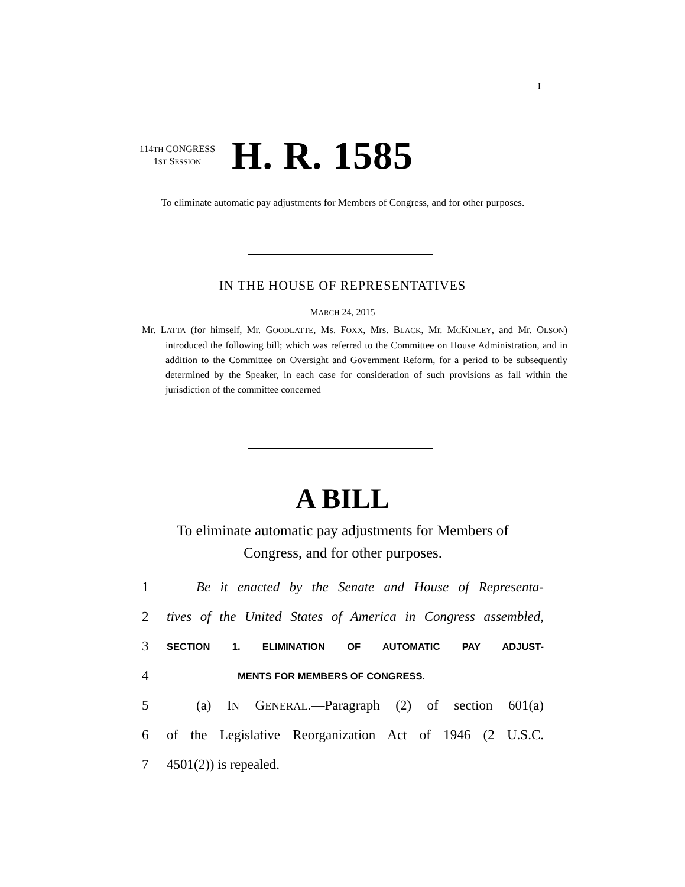I
114TH CONGRESS
1ST SESSION
H. R. 1585
To eliminate automatic pay adjustments for Members of Congress, and for other purposes.
IN THE HOUSE OF REPRESENTATIVES
MARCH 24, 2015
Mr. LATTA (for himself, Mr. GOODLATTE, Ms. FOXX, Mrs. BLACK, Mr. MCKINLEY, and Mr. OLSON) introduced the following bill; which was referred to the Committee on House Administration, and in addition to the Committee on Oversight and Government Reform, for a period to be subsequently determined by the Speaker, in each case for consideration of such provisions as fall within the jurisdiction of the committee concerned
A BILL
To eliminate automatic pay adjustments for Members of Congress, and for other purposes.
1 Be it enacted by the Senate and House of Representa-
2 tives of the United States of America in Congress assembled,
3 SECTION 1. ELIMINATION OF AUTOMATIC PAY ADJUST-
4 MENTS FOR MEMBERS OF CONGRESS.
5 (a) IN GENERAL.—Paragraph (2) of section 601(a)
6 of the Legislative Reorganization Act of 1946 (2 U.S.C.
7 4501(2)) is repealed.